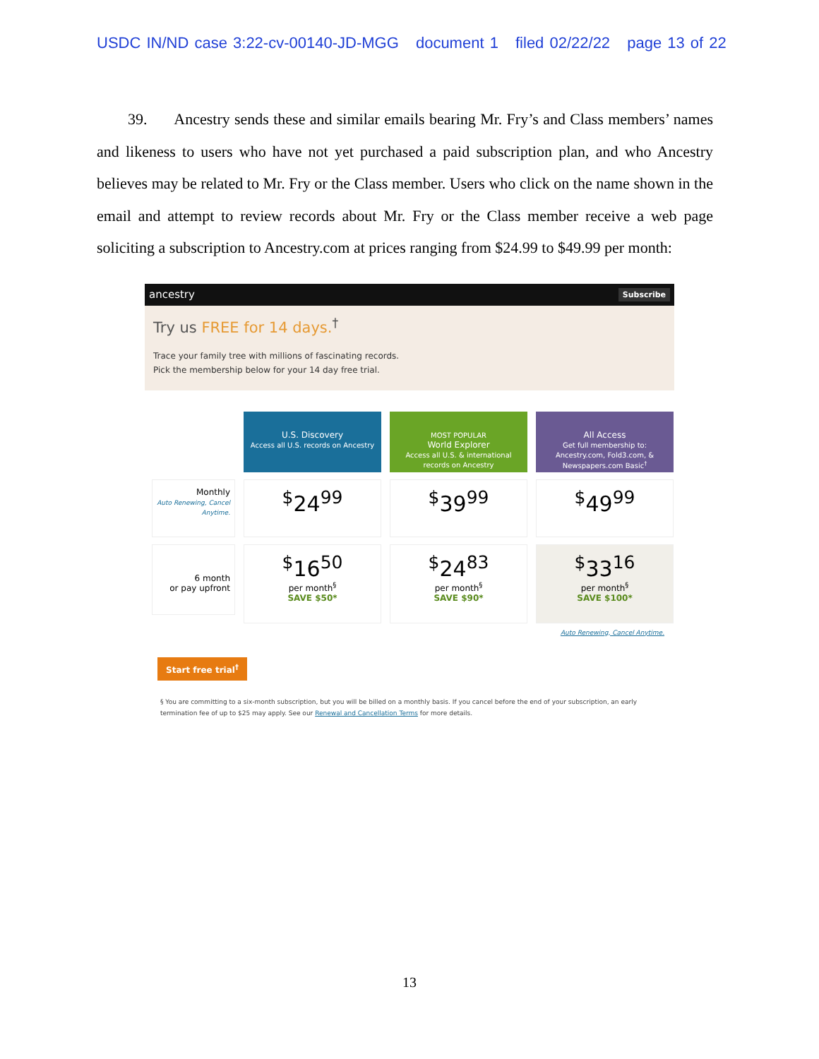USDC IN/ND case 3:22-cv-00140-JD-MGG document 1 filed 02/22/22 page 13 of 22
39. Ancestry sends these and similar emails bearing Mr. Fry’s and Class members’ names and likeness to users who have not yet purchased a paid subscription plan, and who Ancestry believes may be related to Mr. Fry or the Class member. Users who click on the name shown in the email and attempt to review records about Mr. Fry or the Class member receive a web page soliciting a subscription to Ancestry.com at prices ranging from $24.99 to $49.99 per month:
ancestry Subscribe
Try us FREE for 14 days.<sup>†</sup>
Trace your family tree with millions of fascinating records.
Pick the membership below for your 14 day free trial.
U.S. Discovery
Access all U.S. records on Ancestry
MOST POPULAR
World Explorer
Access all U.S. & international records on Ancestry
All Access
Get full membership to: Ancestry.com, Fold3.com, & Newspapers.com Basic<sup>†</sup>
Monthly
Auto Renewing, Cancel Anytime.
<sup>$</sup>24<sup>99</sup>
<sup>$</sup>39<sup>99</sup>
<sup>$</sup>49<sup>99</sup>
6 month
or pay upfront
<sup>$</sup>16<sup>50</sup>
per month<sup>§</sup>
SAVE $50*
<sup>$</sup>24<sup>83</sup>
per month<sup>§</sup>
SAVE $90*
<sup>$</sup>33<sup>16</sup>
per month<sup>§</sup>
SAVE $100*
Auto Renewing, Cancel Anytime.
Start free trial<sup>†</sup>
§ You are committing to a six-month subscription, but you will be billed on a monthly basis. If you cancel before the end of your subscription, an early termination fee of up to $25 may apply. See our Renewal and Cancellation Terms for more details.
13